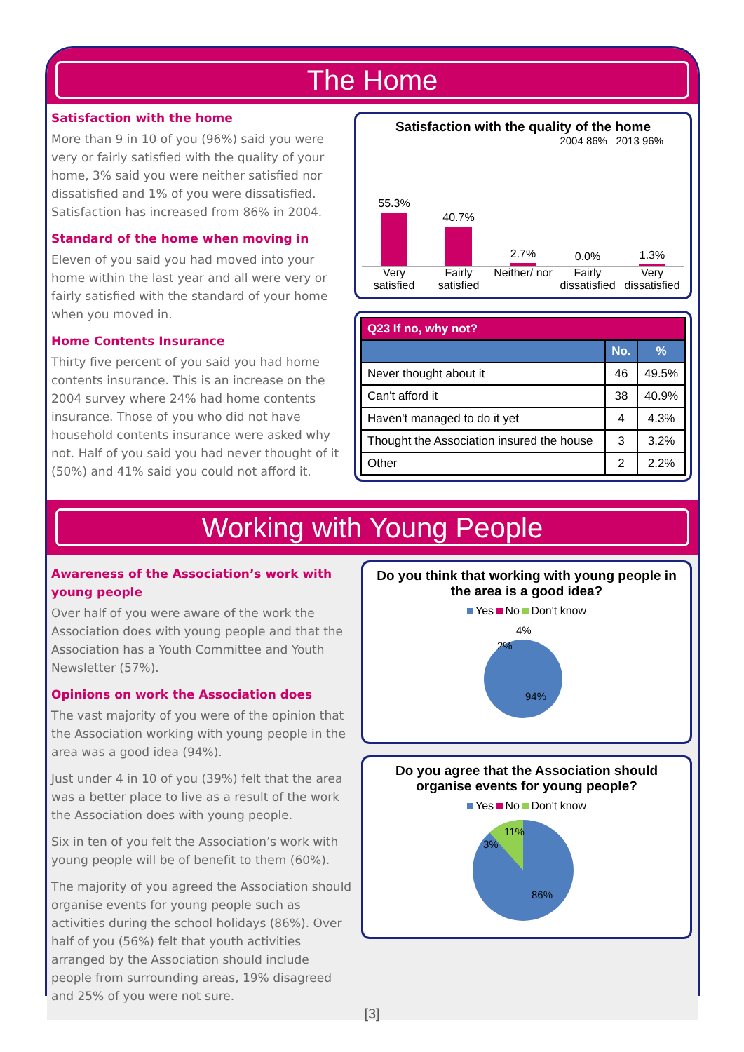The Home
Satisfaction with the home
More than 9 in 10 of you (96%) said you were very or fairly satisfied with the quality of your home, 3% said you were neither satisfied nor dissatisfied and 1% of you were dissatisfied. Satisfaction has increased from 86% in 2004.
Standard of the home when moving in
Eleven of you said you had moved into your home within the last year and all were very or fairly satisfied with the standard of your home when you moved in.
Home Contents Insurance
Thirty five percent of you said you had home contents insurance. This is an increase on the 2004 survey where 24% had home contents insurance. Those of you who did not have household contents insurance were asked why not. Half of you said you had never thought of it (50%) and 41% said you could not afford it.
Satisfaction with the quality of the home
2004 86% 2013 96%
55.3%
40.7%
2.7%
0.0%
1.3%
Very satisfied Fairly satisfied Neither/ nor Fairly dissatisfied Very dissatisfied
| Q23 If no, why not? | | |
| --- | --- | --- |
| | No. | % |
| Never thought about it | 46 | 49.5% |
| Can't afford it | 38 | 40.9% |
| Haven't managed to do it yet | 4 | 4.3% |
| Thought the Association insured the house | 3 | 3.2% |
| Other | 2 | 2.2% |
Working with Young People
Awareness of the Association’s work with young people
Over half of you were aware of the work the Association does with young people and that the Association has a Youth Committee and Youth Newsletter (57%).
Opinions on work the Association does
The vast majority of you were of the opinion that the Association working with young people in the area was a good idea (94%).
Just under 4 in 10 of you (39%) felt that the area was a better place to live as a result of the work the Association does with young people.
Six in ten of you felt the Association’s work with young people will be of benefit to them (60%).
The majority of you agreed the Association should organise events for young people such as activities during the school holidays (86%). Over half of you (56%) felt that youth activities arranged by the Association should include people from surrounding areas, 19% disagreed and 25% of you were not sure.
Do you think that working with young people in the area is a good idea?
Yes No Don't know
4%
2%
94%
Do you agree that the Association should organise events for young people?
Yes No Don't know
11%
3%
86%
[3]